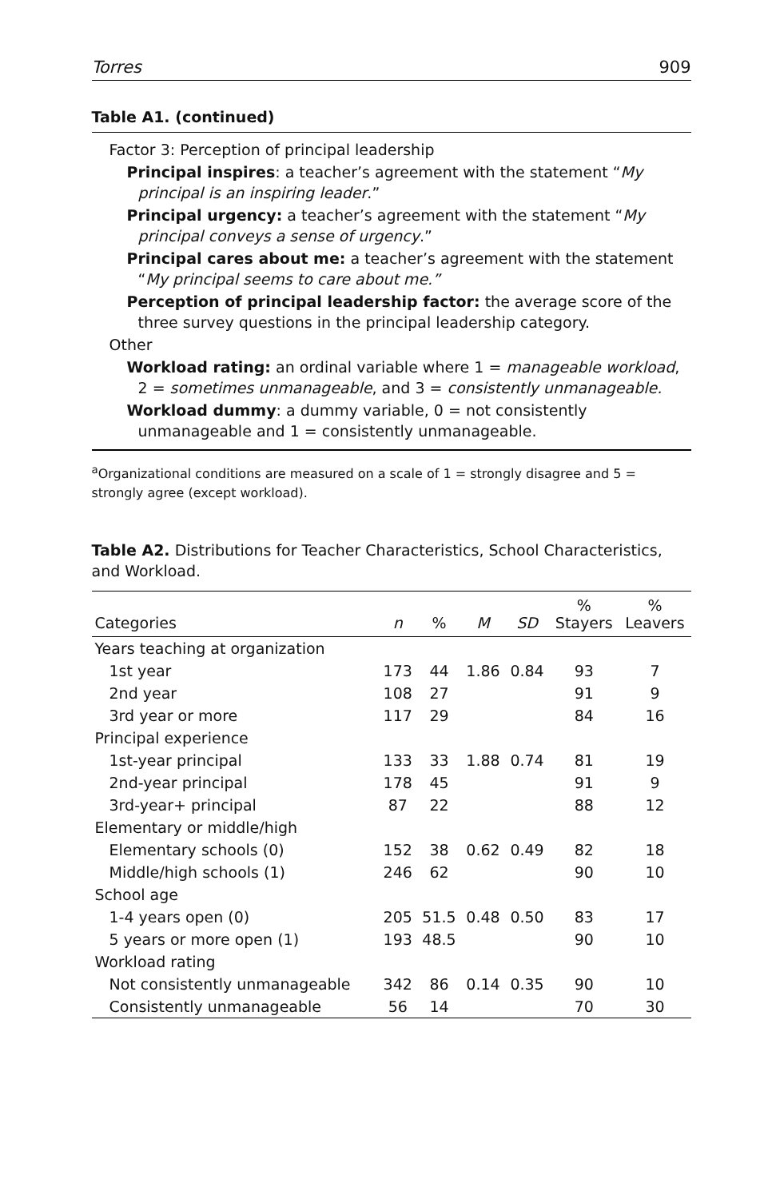Torres 909
Table A1. (continued)
Factor 3: Perception of principal leadership
Principal inspires: a teacher’s agreement with the statement “My principal is an inspiring leader.”
Principal urgency: a teacher’s agreement with the statement “My principal conveys a sense of urgency.”
Principal cares about me: a teacher’s agreement with the statement “My principal seems to care about me.”
Perception of principal leadership factor: the average score of the three survey questions in the principal leadership category.
Other
Workload rating: an ordinal variable where 1 = manageable workload, 2 = sometimes unmanageable, and 3 = consistently unmanageable.
Workload dummy: a dummy variable, 0 = not consistently unmanageable and 1 = consistently unmanageable.
<sup>a</sup> Organizational conditions are measured on a scale of 1 = strongly disagree and 5 = strongly agree (except workload).
Table A2. Distributions for Teacher Characteristics, School Characteristics, and Workload.
| Categories | n | % | M | SD | % Stayers | % Leavers |
| --- | --- | --- | --- | --- | --- | --- |
| Years teaching at organization | | | | | | |
| 1st year | 173 | 44 | 1.86 | 0.84 | 93 | 7 |
| 2nd year | 108 | 27 | | | 91 | 9 |
| 3rd year or more | 117 | 29 | | | 84 | 16 |
| Principal experience | | | | | | |
| 1st-year principal | 133 | 33 | 1.88 | 0.74 | 81 | 19 |
| 2nd-year principal | 178 | 45 | | | 91 | 9 |
| 3rd-year+ principal | 87 | 22 | | | 88 | 12 |
| Elementary or middle/high | | | | | | |
| Elementary schools (0) | 152 | 38 | 0.62 | 0.49 | 82 | 18 |
| Middle/high schools (1) | 246 | 62 | | | 90 | 10 |
| School age | | | | | | |
| 1-4 years open (0) | 205 | 51.5 | 0.48 | 0.50 | 83 | 17 |
| 5 years or more open (1) | 193 | 48.5 | | | 90 | 10 |
| Workload rating | | | | | | |
| Not consistently unmanageable | 342 | 86 | 0.14 | 0.35 | 90 | 10 |
| Consistently unmanageable | 56 | 14 | | | 70 | 30 |